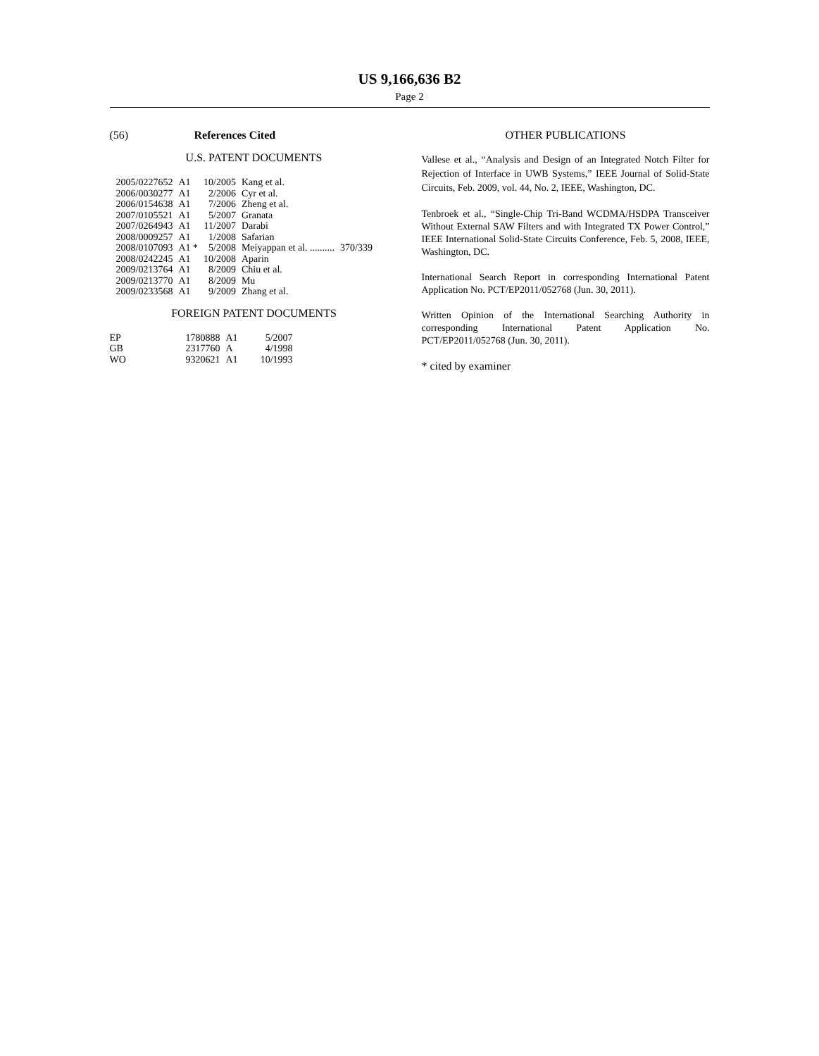US 9,166,636 B2
Page 2
(56) References Cited
U.S. PATENT DOCUMENTS
| 2005/0227652 | A1 | 10/2005 | Kang et al. | |
| 2006/0030277 | A1 | 2/2006 | Cyr et al. | |
| 2006/0154638 | A1 | 7/2006 | Zheng et al. | |
| 2007/0105521 | A1 | 5/2007 | Granata | |
| 2007/0264943 | A1 | 11/2007 | Darabi | |
| 2008/0009257 | A1 | 1/2008 | Safarian | |
| 2008/0107093 | A1 * | 5/2008 | Meiyappan et al. .......... | 370/339 |
| 2008/0242245 | A1 | 10/2008 | Aparin | |
| 2009/0213764 | A1 | 8/2009 | Chiu et al. | |
| 2009/0213770 | A1 | 8/2009 | Mu | |
| 2009/0233568 | A1 | 9/2009 | Zhang et al. | |
FOREIGN PATENT DOCUMENTS
| EP | 1780888 | A1 | 5/2007 |
| GB | 2317760 | A | 4/1998 |
| WO | 9320621 | A1 | 10/1993 |
OTHER PUBLICATIONS
Vallese et al., “Analysis and Design of an Integrated Notch Filter for Rejection of Interface in UWB Systems,” IEEE Journal of Solid-State Circuits, Feb. 2009, vol. 44, No. 2, IEEE, Washington, DC.
Tenbroek et al., “Single-Chip Tri-Band WCDMA/HSDPA Transceiver Without External SAW Filters and with Integrated TX Power Control,” IEEE International Solid-State Circuits Conference, Feb. 5, 2008, IEEE, Washington, DC.
International Search Report in corresponding International Patent Application No. PCT/EP2011/052768 (Jun. 30, 2011).
Written Opinion of the International Searching Authority in corresponding International Patent Application No. PCT/EP2011/052768 (Jun. 30, 2011).
* cited by examiner